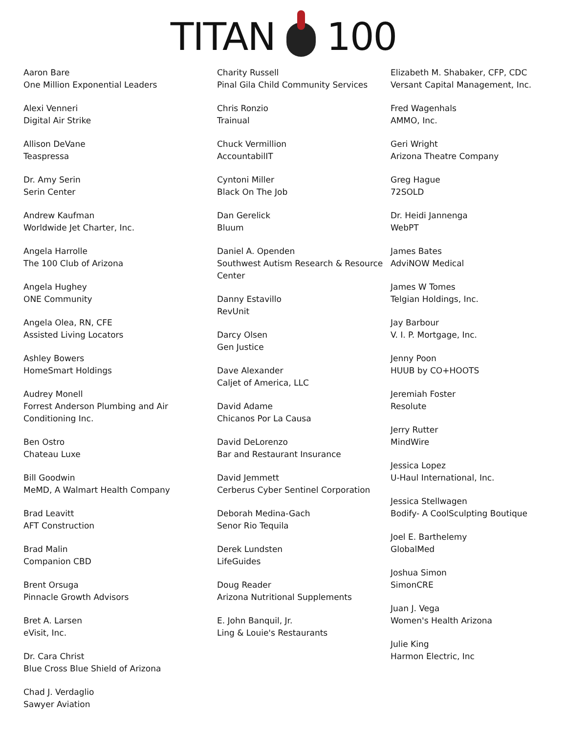TITAN 100
Aaron Bare
One Million Exponential Leaders
Alexi Venneri
Digital Air Strike
Allison DeVane
Teaspressa
Dr. Amy Serin
Serin Center
Andrew Kaufman
Worldwide Jet Charter, Inc.
Angela Harrolle
The 100 Club of Arizona
Angela Hughey
ONE Community
Angela Olea, RN, CFE
Assisted Living Locators
Ashley Bowers
HomeSmart Holdings
Audrey Monell
Forrest Anderson Plumbing and Air Conditioning Inc.
Ben Ostro
Chateau Luxe
Bill Goodwin
MeMD, A Walmart Health Company
Brad Leavitt
AFT Construction
Brad Malin
Companion CBD
Brent Orsuga
Pinnacle Growth Advisors
Bret A. Larsen
eVisit, Inc.
Dr. Cara Christ
Blue Cross Blue Shield of Arizona
Chad J. Verdaglio
Sawyer Aviation
Charity Russell
Pinal Gila Child Community Services
Chris Ronzio
Trainual
Chuck Vermillion
AccountabilIT
Cyntoni Miller
Black On The Job
Dan Gerelick
Bluum
Daniel A. Openden
Southwest Autism Research & Resource Center
Danny Estavillo
RevUnit
Darcy Olsen
Gen Justice
Dave Alexander
Caljet of America, LLC
David Adame
Chicanos Por La Causa
David DeLorenzo
Bar and Restaurant Insurance
David Jemmett
Cerberus Cyber Sentinel Corporation
Deborah Medina-Gach
Senor Rio Tequila
Derek Lundsten
LifeGuides
Doug Reader
Arizona Nutritional Supplements
E. John Banquil, Jr.
Ling & Louie's Restaurants
Elizabeth M. Shabaker, CFP, CDC
Versant Capital Management, Inc.
Fred Wagenhals
AMMO, Inc.
Geri Wright
Arizona Theatre Company
Greg Hague
72SOLD
Dr. Heidi Jannenga
WebPT
James Bates
AdviNOW Medical
James W Tomes
Telgian Holdings, Inc.
Jay Barbour
V. I. P. Mortgage, Inc.
Jenny Poon
HUUB by CO+HOOTS
Jeremiah Foster
Resolute
Jerry Rutter
MindWire
Jessica Lopez
U-Haul International, Inc.
Jessica Stellwagen
Bodify- A CoolSculpting Boutique
Joel E. Barthelemy
GlobalMed
Joshua Simon
SimonCRE
Juan J. Vega
Women's Health Arizona
Julie King
Harmon Electric, Inc